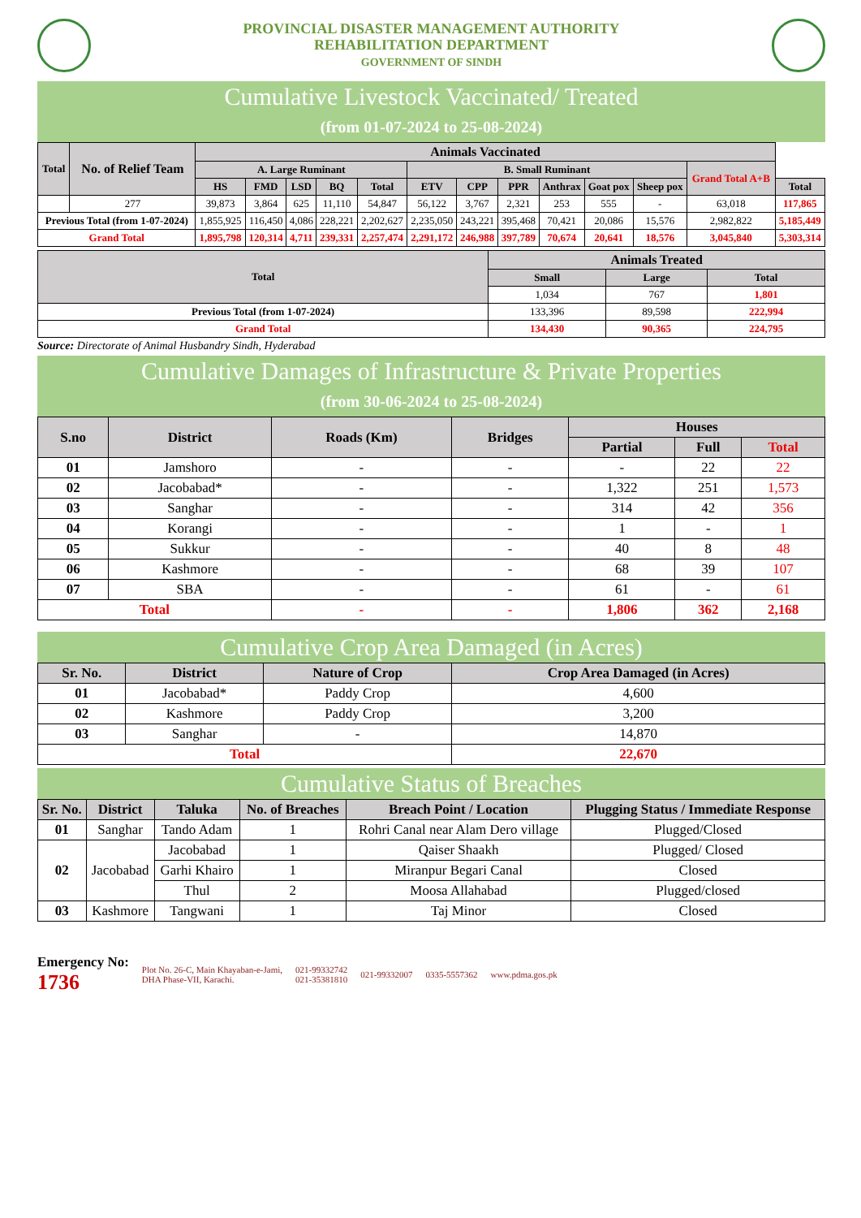PROVINCIAL DISASTER MANAGEMENT AUTHORITY
REHABILITATION DEPARTMENT
GOVERNMENT OF SINDH
Cumulative Livestock Vaccinated/ Treated
(from 01-07-2024 to 25-08-2024)
| Total | No. of Relief Team | Animals Vaccinated | | | | | | | | | | | | |
| --- | --- | --- | --- | --- | --- | --- | --- | --- | --- | --- | --- | --- | --- | --- |
| | | A. Large Ruminant | | | | | B. Small Ruminant | | | | | | Grand Total A+B | |
| | | HS | FMD | LSD | BQ | Total | ETV | CPP | PPR | Anthrax | Goat pox | Sheep pox | | Total |
| | 277 | 39,873 | 3,864 | 625 | 11,110 | 54,847 | 56,122 | 3,767 | 2,321 | 253 | 555 | - | 63,018 | 117,865 |
| Previous Total (from 1-07-2024) | | 1,855,925 | 116,450 | 4,086 | 228,221 | 2,202,627 | 2,235,050 | 243,221 | 395,468 | 70,421 | 20,086 | 15,576 | 2,982,822 | 5,185,449 |
| Grand Total | | 1,895,798 | 120,314 | 4,711 | 239,331 | 2,257,474 | 2,291,172 | 246,988 | 397,789 | 70,674 | 20,641 | 18,576 | 3,045,840 | 5,303,314 |
| Total | Animals Treated | | |
| --- | --- | --- | --- |
| | Small | Large | Total |
| | 1,034 | 767 | 1,801 |
| Previous Total (from 1-07-2024) | 133,396 | 89,598 | 222,994 |
| Grand Total | 134,430 | 90,365 | 224,795 |
Source: Directorate of Animal Husbandry Sindh, Hyderabad
Cumulative Damages of Infrastructure & Private Properties
(from 30-06-2024 to 25-08-2024)
| S.no | District | Roads (Km) | Bridges | Houses | | |
| --- | --- | --- | --- | --- | --- | --- |
| | | | | Partial | Full | Total |
| 01 | Jamshoro | - | - | - | 22 | 22 |
| 02 | Jacobabad* | - | - | 1,322 | 251 | 1,573 |
| 03 | Sanghar | - | - | 314 | 42 | 356 |
| 04 | Korangi | - | - | 1 | - | 1 |
| 05 | Sukkur | - | - | 40 | 8 | 48 |
| 06 | Kashmore | - | - | 68 | 39 | 107 |
| 07 | SBA | - | - | 61 | - | 61 |
| Total | | - | - | 1,806 | 362 | 2,168 |
Cumulative Crop Area Damaged (in Acres)
| Sr. No. | District | Nature of Crop | Crop Area Damaged (in Acres) |
| --- | --- | --- | --- |
| 01 | Jacobabad* | Paddy Crop | 4,600 |
| 02 | Kashmore | Paddy Crop | 3,200 |
| 03 | Sanghar | - | 14,870 |
| Total | | | 22,670 |
Cumulative Status of Breaches
| Sr. No. | District | Taluka | No. of Breaches | Breach Point / Location | Plugging Status / Immediate Response |
| --- | --- | --- | --- | --- | --- |
| 01 | Sanghar | Tando Adam | 1 | Rohri Canal near Alam Dero village | Plugged/Closed |
| 02 | Jacobabad | Jacobabad | 1 | Qaiser Shaakh | Plugged/ Closed |
| | | Garhi Khairo | 1 | Miranpur Begari Canal | Closed |
| | | Thul | 2 | Moosa Allahabad | Plugged/closed |
| 03 | Kashmore | Tangwani | 1 | Taj Minor | Closed |
Emergency No:
1736
Plot No. 26-C, Main Khayaban-e-Jami,
DHA Phase-VII, Karachi.
021-99332742
021-35381810
021-99332007 0335-5557362 www.pdma.gos.pk